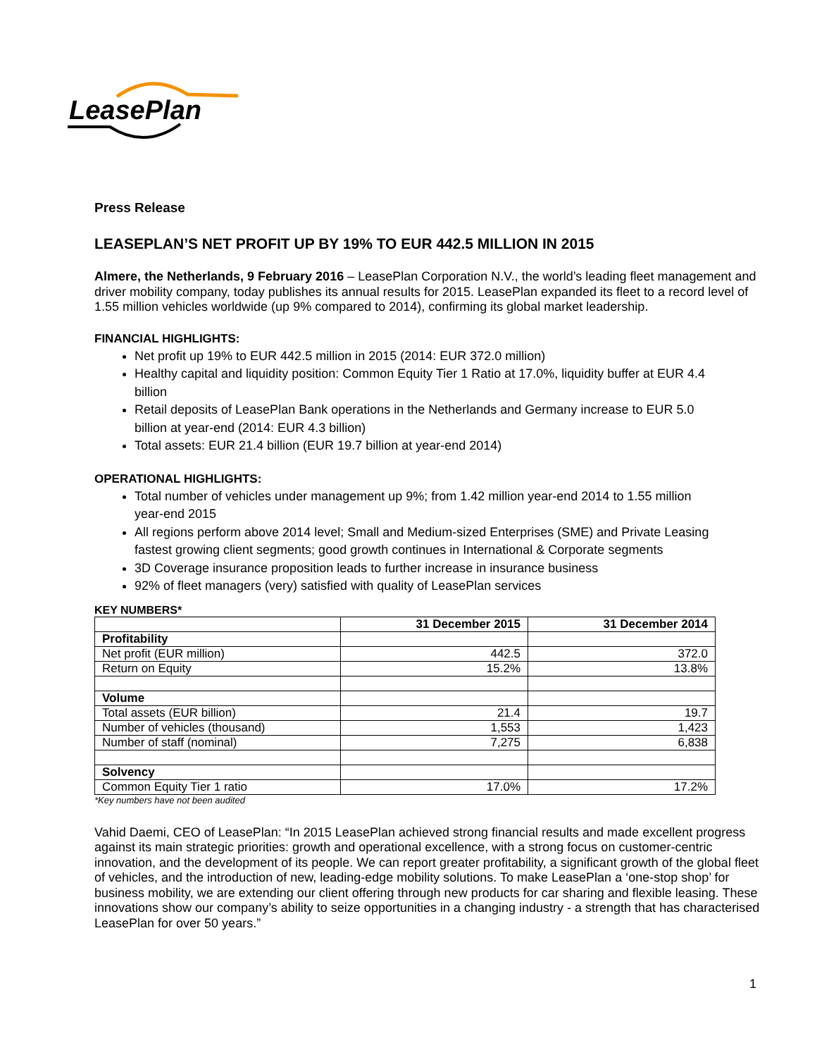LeasePlan
Press Release
LEASEPLAN’S NET PROFIT UP BY 19% TO EUR 442.5 MILLION IN 2015
Almere, the Netherlands, 9 February 2016 – LeasePlan Corporation N.V., the world’s leading fleet management and driver mobility company, today publishes its annual results for 2015. LeasePlan expanded its fleet to a record level of 1.55 million vehicles worldwide (up 9% compared to 2014), confirming its global market leadership.
FINANCIAL HIGHLIGHTS:
Net profit up 19% to EUR 442.5 million in 2015 (2014: EUR 372.0 million)
Healthy capital and liquidity position: Common Equity Tier 1 Ratio at 17.0%, liquidity buffer at EUR 4.4 billion
Retail deposits of LeasePlan Bank operations in the Netherlands and Germany increase to EUR 5.0 billion at year-end (2014: EUR 4.3 billion)
Total assets: EUR 21.4 billion (EUR 19.7 billion at year-end 2014)
OPERATIONAL HIGHLIGHTS:
Total number of vehicles under management up 9%; from 1.42 million year-end 2014 to 1.55 million year-end 2015
All regions perform above 2014 level; Small and Medium-sized Enterprises (SME) and Private Leasing fastest growing client segments; good growth continues in International & Corporate segments
3D Coverage insurance proposition leads to further increase in insurance business
92% of fleet managers (very) satisfied with quality of LeasePlan services
KEY NUMBERS*
| | 31 December 2015 | 31 December 2014 |
| Profitability | | |
| Net profit (EUR million) | 442.5 | 372.0 |
| Return on Equity | 15.2% | 13.8% |
| Volume | | |
| Total assets (EUR billion) | 21.4 | 19.7 |
| Number of vehicles (thousand) | 1,553 | 1,423 |
| Number of staff (nominal) | 7,275 | 6,838 |
| Solvency | | |
| Common Equity Tier 1 ratio | 17.0% | 17.2% |
*Key numbers have not been audited
Vahid Daemi, CEO of LeasePlan: “In 2015 LeasePlan achieved strong financial results and made excellent progress against its main strategic priorities: growth and operational excellence, with a strong focus on customer-centric innovation, and the development of its people. We can report greater profitability, a significant growth of the global fleet of vehicles, and the introduction of new, leading-edge mobility solutions. To make LeasePlan a ‘one-stop shop’ for business mobility, we are extending our client offering through new products for car sharing and flexible leasing. These innovations show our company’s ability to seize opportunities in a changing industry - a strength that has characterised LeasePlan for over 50 years.”
1